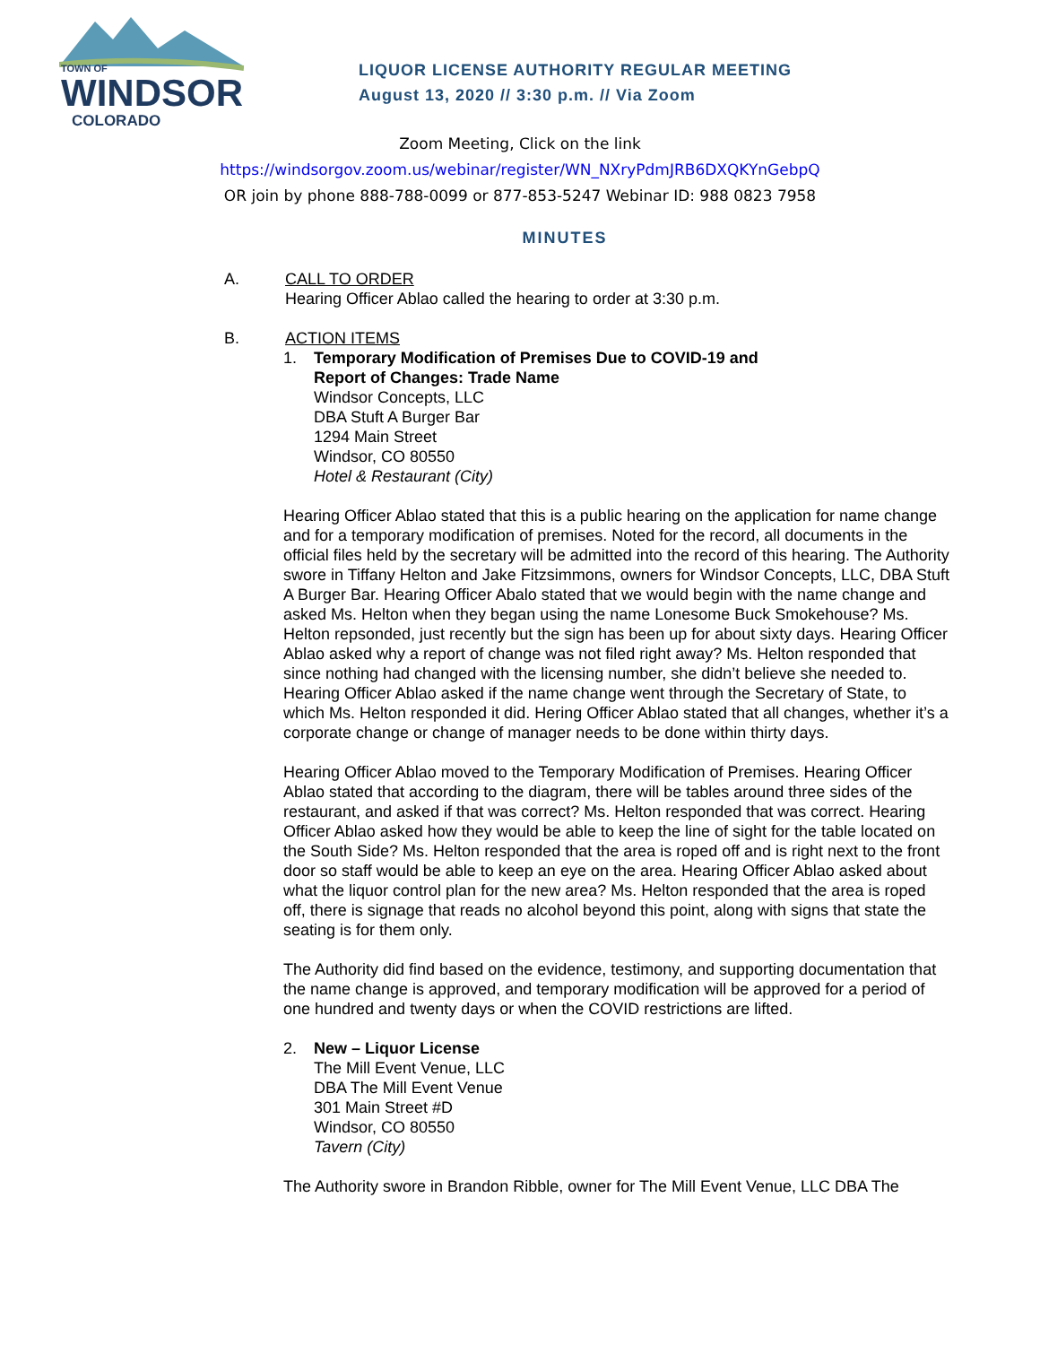TOWN OF
WINDSOR
COLORADO
LIQUOR LICENSE AUTHORITY REGULAR MEETING
August 13, 2020 // 3:30 p.m. // Via Zoom
Zoom Meeting, Click on the link
https://windsorgov.zoom.us/webinar/register/WN_NXryPdmJRB6DXQKYnGebpQ
OR join by phone 888-788-0099 or 877-853-5247 Webinar ID: 988 0823 7958
MINUTES
A. CALL TO ORDER
Hearing Officer Ablao called the hearing to order at 3:30 p.m.
B. ACTION ITEMS
1. Temporary Modification of Premises Due to COVID-19 and
Report of Changes: Trade Name
Windsor Concepts, LLC
DBA Stuft A Burger Bar
1294 Main Street
Windsor, CO 80550
Hotel & Restaurant (City)
Hearing Officer Ablao stated that this is a public hearing on the application for name change and for a temporary modification of premises. Noted for the record, all documents in the official files held by the secretary will be admitted into the record of this hearing. The Authority swore in Tiffany Helton and Jake Fitzsimmons, owners for Windsor Concepts, LLC, DBA Stuft A Burger Bar. Hearing Officer Abalo stated that we would begin with the name change and asked Ms. Helton when they began using the name Lonesome Buck Smokehouse? Ms. Helton repsonded, just recently but the sign has been up for about sixty days. Hearing Officer Ablao asked why a report of change was not filed right away? Ms. Helton responded that since nothing had changed with the licensing number, she didn’t believe she needed to. Hearing Officer Ablao asked if the name change went through the Secretary of State, to which Ms. Helton responded it did. Hering Officer Ablao stated that all changes, whether it’s a corporate change or change of manager needs to be done within thirty days.
Hearing Officer Ablao moved to the Temporary Modification of Premises. Hearing Officer Ablao stated that according to the diagram, there will be tables around three sides of the restaurant, and asked if that was correct? Ms. Helton responded that was correct. Hearing Officer Ablao asked how they would be able to keep the line of sight for the table located on the South Side? Ms. Helton responded that the area is roped off and is right next to the front door so staff would be able to keep an eye on the area. Hearing Officer Ablao asked about what the liquor control plan for the new area? Ms. Helton responded that the area is roped off, there is signage that reads no alcohol beyond this point, along with signs that state the seating is for them only.
The Authority did find based on the evidence, testimony, and supporting documentation that the name change is approved, and temporary modification will be approved for a period of one hundred and twenty days or when the COVID restrictions are lifted.
2. New – Liquor License
The Mill Event Venue, LLC
DBA The Mill Event Venue
301 Main Street #D
Windsor, CO 80550
Tavern (City)
The Authority swore in Brandon Ribble, owner for The Mill Event Venue, LLC DBA The